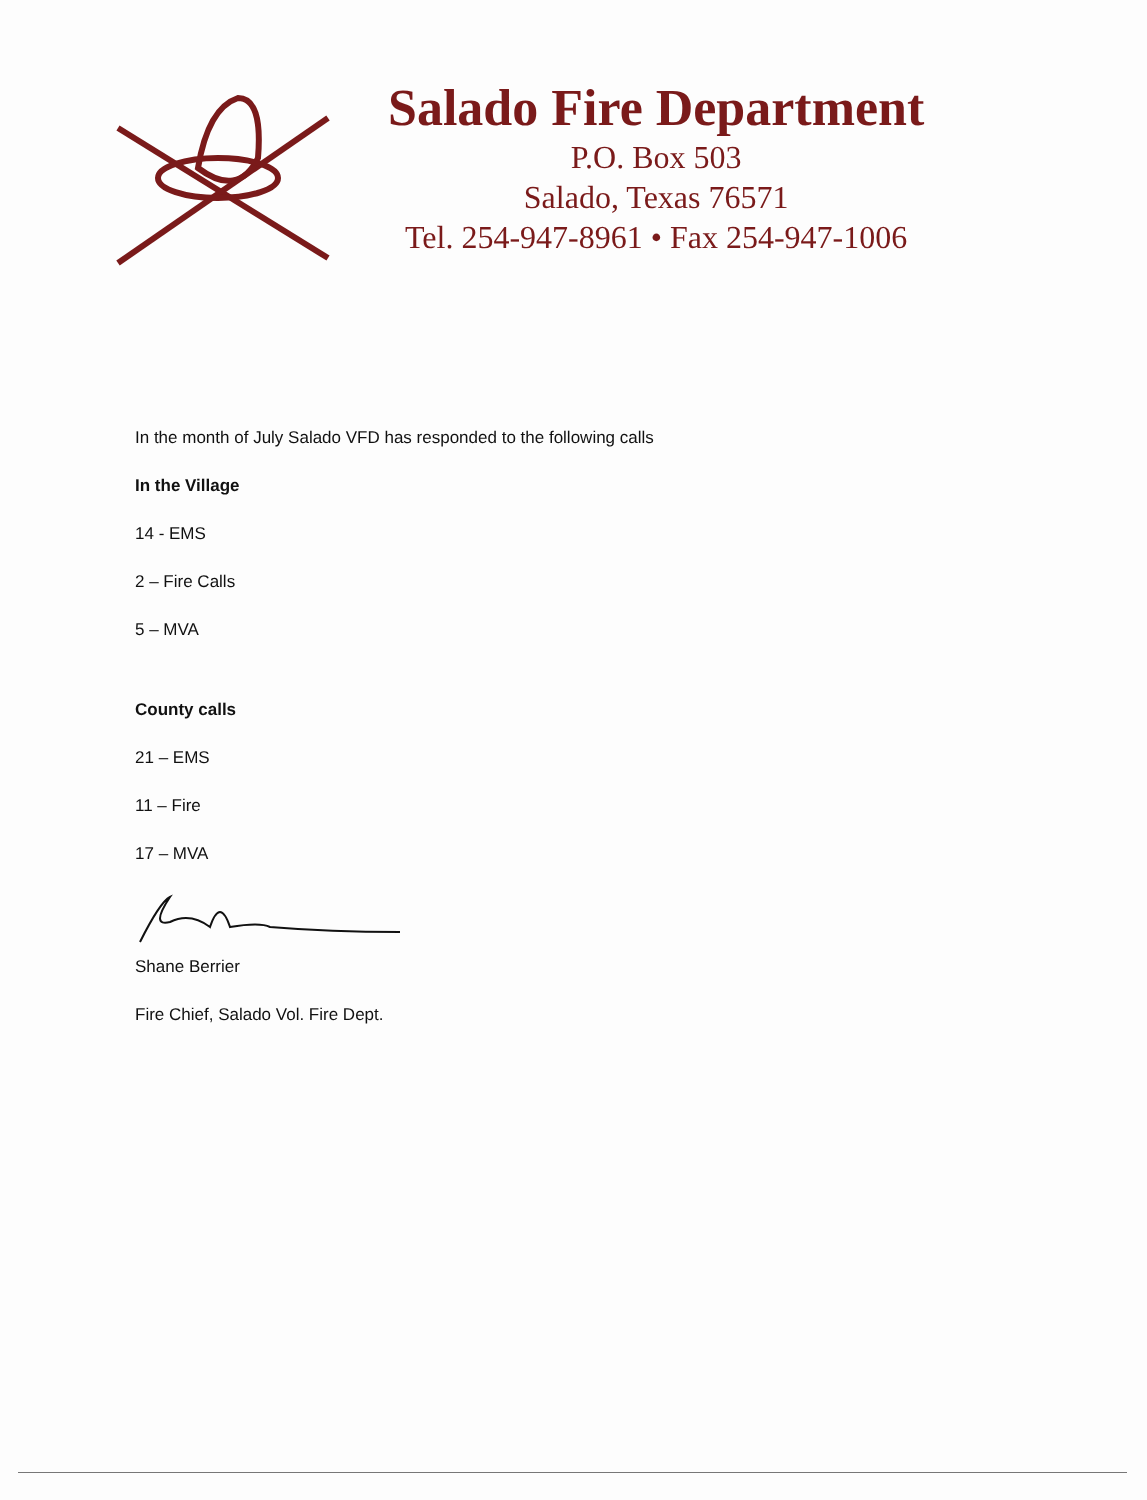Salado Fire Department
P.O. Box 503
Salado, Texas 76571
Tel. 254-947-8961 • Fax 254-947-1006
In the month of July Salado VFD has responded to the following calls
In the Village
14 - EMS
2 – Fire Calls
5 – MVA
County calls
21 – EMS
11 – Fire
17 – MVA
Shane Berrier
Fire Chief, Salado Vol. Fire Dept.